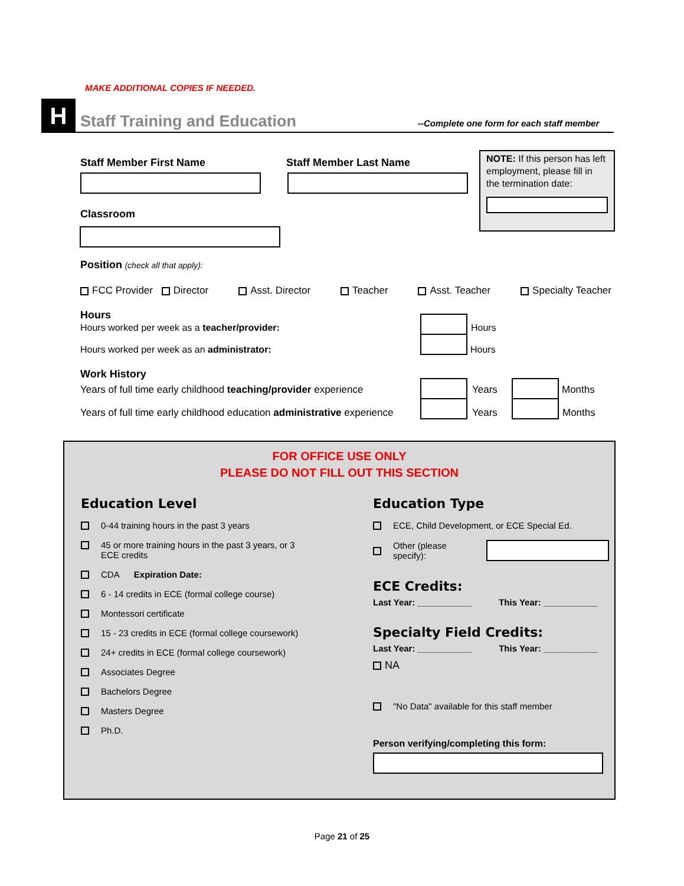MAKE ADDITIONAL COPIES IF NEEDED.
H Staff Training and Education
--Complete one form for each staff member
Staff Member First Name Staff Member Last Name
NOTE: If this person has left employment, please fill in the termination date:
Classroom
Position (check all that apply):
FCC Provider Director Asst. Director Teacher Asst. Teacher Specialty Teacher
Hours
Hours worked per week as a teacher/provider:
Hours worked per week as an administrator:
Hours
Hours
Work History
Years of full time early childhood teaching/provider experience
Years of full time early childhood education administrative experience
Years
Years
Months
Months
FOR OFFICE USE ONLY
PLEASE DO NOT FILL OUT THIS SECTION
Education Level
0-44 training hours in the past 3 years
45 or more training hours in the past 3 years, or 3
ECE credits
CDA Expiration Date:
6 - 14 credits in ECE (formal college course)
Montessori certificate
15 - 23 credits in ECE (formal college coursework)
24+ credits in ECE (formal college coursework)
Associates Degree
Bachelors Degree
Masters Degree
Ph.D.
Education Type
ECE, Child Development, or ECE Special Ed.
Other (please specify):
ECE Credits:
Last Year: ___________ This Year: ___________
Specialty Field Credits:
Last Year: ___________ This Year: ___________
NA
"No Data" available for this staff member
Person verifying/completing this form:
Page 21 of 25